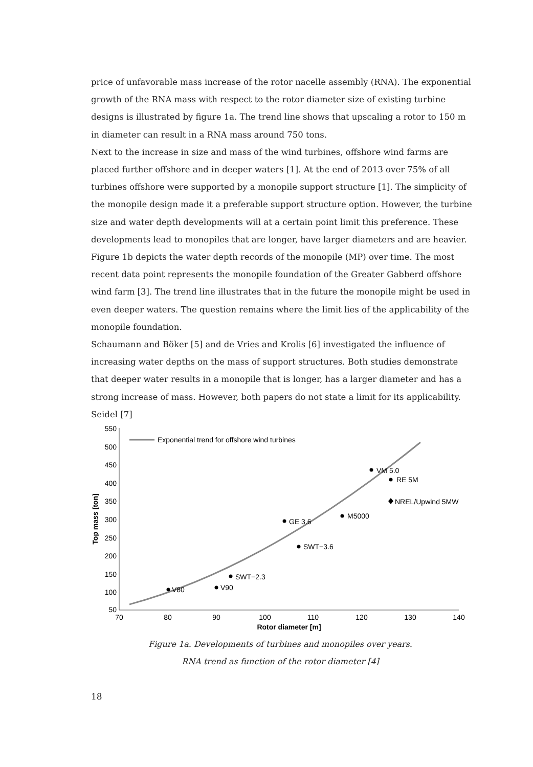price of unfavorable mass increase of the rotor nacelle assembly (RNA). The exponential growth of the RNA mass with respect to the rotor diameter size of existing turbine designs is illustrated by figure 1a. The trend line shows that upscaling a rotor to 150 m in diameter can result in a RNA mass around 750 tons.
Next to the increase in size and mass of the wind turbines, offshore wind farms are placed further offshore and in deeper waters [1]. At the end of 2013 over 75% of all turbines offshore were supported by a monopile support structure [1]. The simplicity of the monopile design made it a preferable support structure option. However, the turbine size and water depth developments will at a certain point limit this preference. These developments lead to monopiles that are longer, have larger diameters and are heavier. Figure 1b depicts the water depth records of the monopile (MP) over time. The most recent data point represents the monopile foundation of the Greater Gabberd offshore wind farm [3]. The trend line illustrates that in the future the monopile might be used in even deeper waters. The question remains where the limit lies of the applicability of the monopile foundation.
Schaumann and Böker [5] and de Vries and Krolis [6] investigated the influence of increasing water depths on the mass of support structures. Both studies demonstrate that deeper water results in a monopile that is longer, has a larger diameter and has a strong increase of mass. However, both papers do not state a limit for its applicability. Seidel [7]
550
500
450
400
350
300
250
200
150
100
50
70
80
90
100
110
120
130
140
Rotor diameter [m]
Top mass [ton]
Exponential trend for offshore wind turbines
V80
V90
SWT−2.3
SWT−3.6
GE 3.6
M5000
VM 5.0
RE 5M
NREL/Upwind 5MW
Figure 1a. Developments of turbines and monopiles over years.
RNA trend as function of the rotor diameter [4]
18